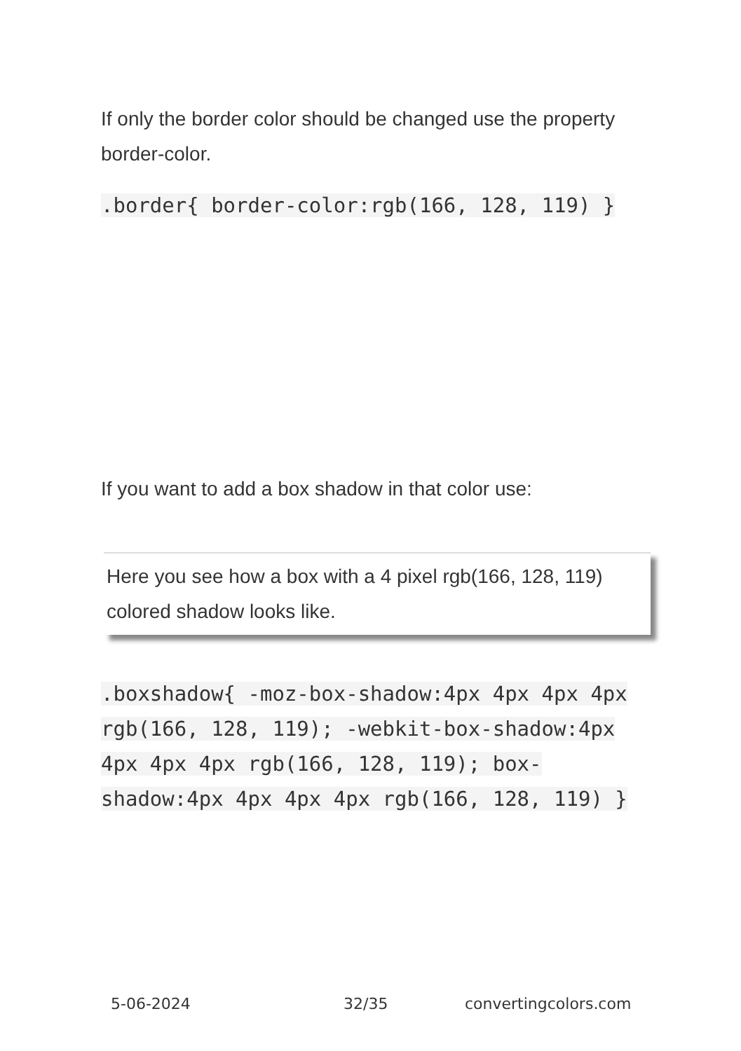If only the border color should be changed use the property border-color.
.border{ border-color:rgb(166, 128, 119) }
If you want to add a box shadow in that color use:
Here you see how a box with a 4 pixel rgb(166, 128, 119) colored shadow looks like.
.boxshadow{ -moz-box-shadow:4px 4px 4px 4px rgb(166, 128, 119); -webkit-box-shadow:4px 4px 4px 4px rgb(166, 128, 119); box-shadow:4px 4px 4px 4px rgb(166, 128, 119) }
5-06-2024 32/35 convertingcolors.com